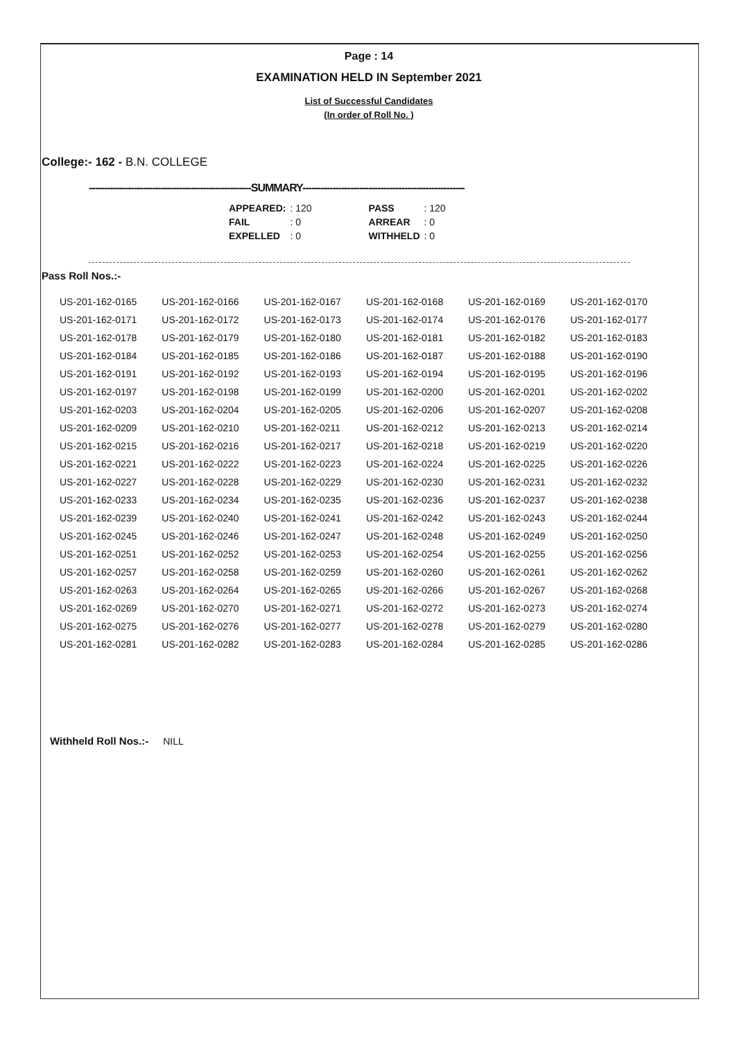Page : 14
EXAMINATION HELD IN September 2021
List of Successful Candidates
(In order of Roll No. )
College:- 162 - B.N. COLLEGE
------------------------------------------------------SUMMARY------------------------------------------------------
| APPEARED: | : 120 | | PASS | : 120 |
| FAIL | : 0 | | ARREAR | : 0 |
| EXPELLED | : 0 | | WITHHELD | : 0 |
Pass Roll Nos.:-
| US-201-162-0165 | US-201-162-0166 | US-201-162-0167 | US-201-162-0168 | US-201-162-0169 | US-201-162-0170 |
| US-201-162-0171 | US-201-162-0172 | US-201-162-0173 | US-201-162-0174 | US-201-162-0176 | US-201-162-0177 |
| US-201-162-0178 | US-201-162-0179 | US-201-162-0180 | US-201-162-0181 | US-201-162-0182 | US-201-162-0183 |
| US-201-162-0184 | US-201-162-0185 | US-201-162-0186 | US-201-162-0187 | US-201-162-0188 | US-201-162-0190 |
| US-201-162-0191 | US-201-162-0192 | US-201-162-0193 | US-201-162-0194 | US-201-162-0195 | US-201-162-0196 |
| US-201-162-0197 | US-201-162-0198 | US-201-162-0199 | US-201-162-0200 | US-201-162-0201 | US-201-162-0202 |
| US-201-162-0203 | US-201-162-0204 | US-201-162-0205 | US-201-162-0206 | US-201-162-0207 | US-201-162-0208 |
| US-201-162-0209 | US-201-162-0210 | US-201-162-0211 | US-201-162-0212 | US-201-162-0213 | US-201-162-0214 |
| US-201-162-0215 | US-201-162-0216 | US-201-162-0217 | US-201-162-0218 | US-201-162-0219 | US-201-162-0220 |
| US-201-162-0221 | US-201-162-0222 | US-201-162-0223 | US-201-162-0224 | US-201-162-0225 | US-201-162-0226 |
| US-201-162-0227 | US-201-162-0228 | US-201-162-0229 | US-201-162-0230 | US-201-162-0231 | US-201-162-0232 |
| US-201-162-0233 | US-201-162-0234 | US-201-162-0235 | US-201-162-0236 | US-201-162-0237 | US-201-162-0238 |
| US-201-162-0239 | US-201-162-0240 | US-201-162-0241 | US-201-162-0242 | US-201-162-0243 | US-201-162-0244 |
| US-201-162-0245 | US-201-162-0246 | US-201-162-0247 | US-201-162-0248 | US-201-162-0249 | US-201-162-0250 |
| US-201-162-0251 | US-201-162-0252 | US-201-162-0253 | US-201-162-0254 | US-201-162-0255 | US-201-162-0256 |
| US-201-162-0257 | US-201-162-0258 | US-201-162-0259 | US-201-162-0260 | US-201-162-0261 | US-201-162-0262 |
| US-201-162-0263 | US-201-162-0264 | US-201-162-0265 | US-201-162-0266 | US-201-162-0267 | US-201-162-0268 |
| US-201-162-0269 | US-201-162-0270 | US-201-162-0271 | US-201-162-0272 | US-201-162-0273 | US-201-162-0274 |
| US-201-162-0275 | US-201-162-0276 | US-201-162-0277 | US-201-162-0278 | US-201-162-0279 | US-201-162-0280 |
| US-201-162-0281 | US-201-162-0282 | US-201-162-0283 | US-201-162-0284 | US-201-162-0285 | US-201-162-0286 |
Withheld Roll Nos.:- NILL